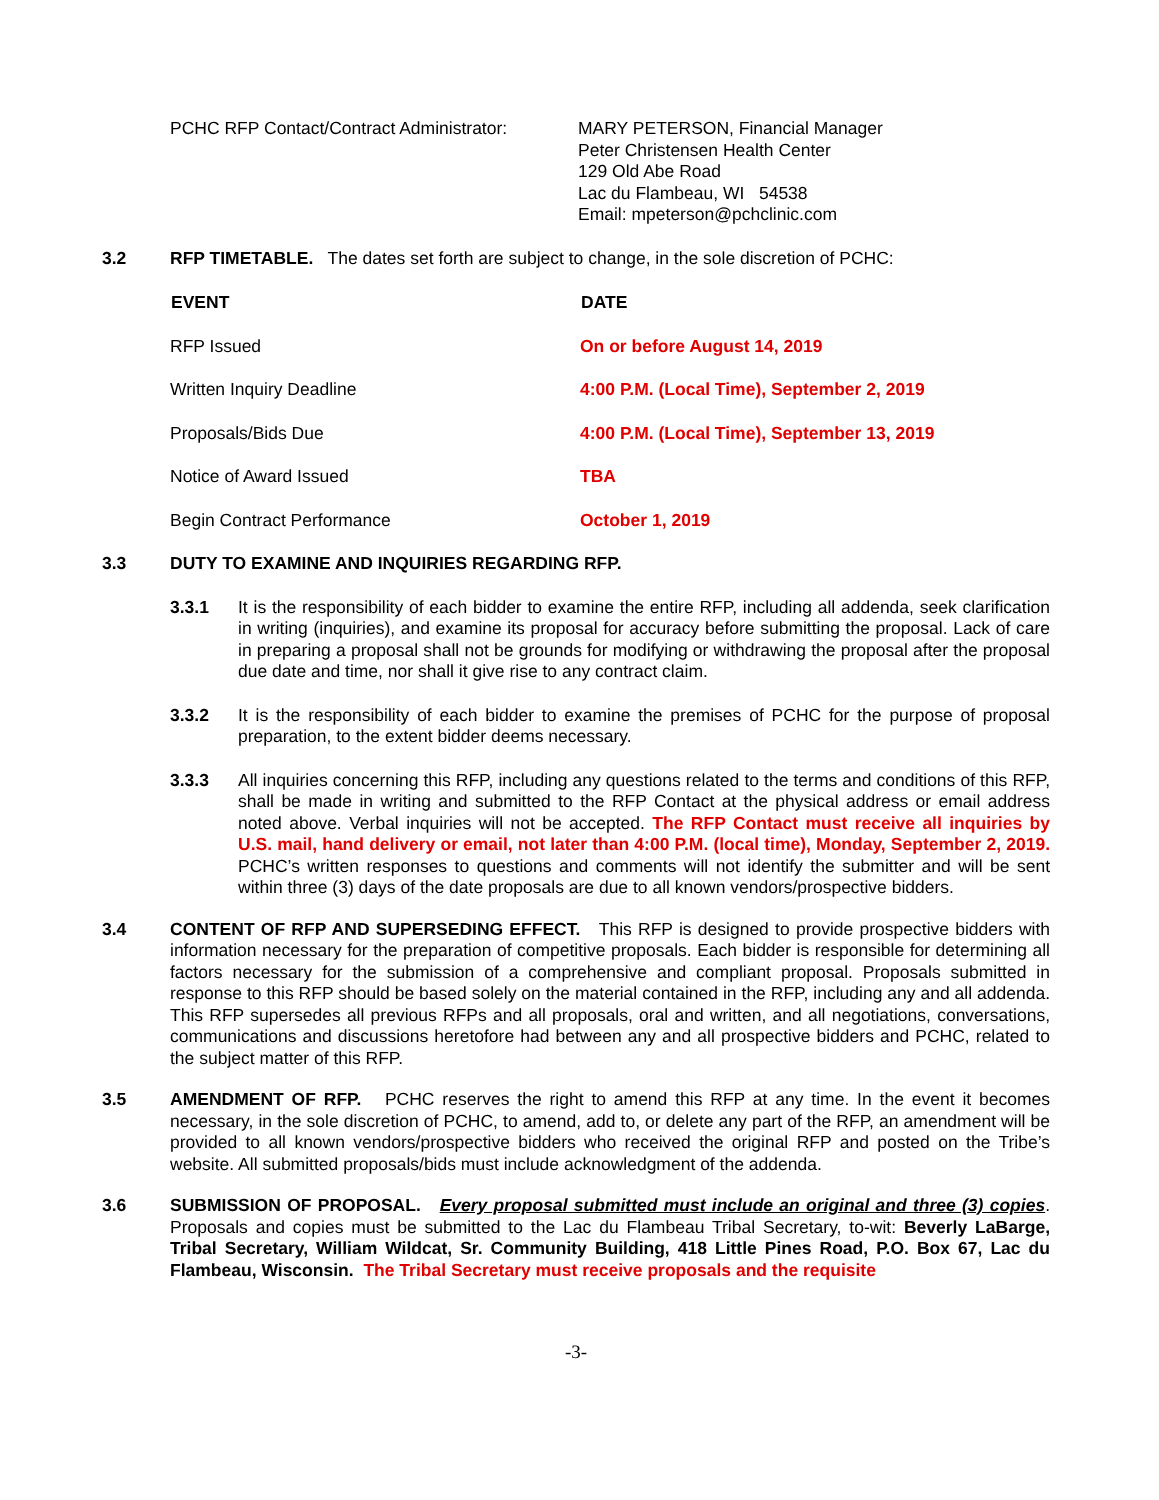| PCHC RFP Contact/Contract Administrator: | MARY PETERSON, Financial Manager Peter Christensen Health Center 129 Old Abe Road Lac du Flambeau, WI 54538 Email: mpeterson@pchclinic.com |
3.2 RFP TIMETABLE. The dates set forth are subject to change, in the sole discretion of PCHC:
| EVENT | DATE |
| --- | --- |
| RFP Issued | On or before August 14, 2019 |
| Written Inquiry Deadline | 4:00 P.M. (Local Time), September 2, 2019 |
| Proposals/Bids Due | 4:00 P.M. (Local Time), September 13, 2019 |
| Notice of Award Issued | TBA |
| Begin Contract Performance | October 1, 2019 |
3.3 DUTY TO EXAMINE AND INQUIRIES REGARDING RFP.
3.3.1 It is the responsibility of each bidder to examine the entire RFP, including all addenda, seek clarification in writing (inquiries), and examine its proposal for accuracy before submitting the proposal. Lack of care in preparing a proposal shall not be grounds for modifying or withdrawing the proposal after the proposal due date and time, nor shall it give rise to any contract claim.
3.3.2 It is the responsibility of each bidder to examine the premises of PCHC for the purpose of proposal preparation, to the extent bidder deems necessary.
3.3.3 All inquiries concerning this RFP, including any questions related to the terms and conditions of this RFP, shall be made in writing and submitted to the RFP Contact at the physical address or email address noted above. Verbal inquiries will not be accepted. The RFP Contact must receive all inquiries by U.S. mail, hand delivery or email, not later than 4:00 P.M. (local time), Monday, September 2, 2019. PCHC’s written responses to questions and comments will not identify the submitter and will be sent within three (3) days of the date proposals are due to all known vendors/prospective bidders.
3.4 CONTENT OF RFP AND SUPERSEDING EFFECT. This RFP is designed to provide prospective bidders with information necessary for the preparation of competitive proposals. Each bidder is responsible for determining all factors necessary for the submission of a comprehensive and compliant proposal. Proposals submitted in response to this RFP should be based solely on the material contained in the RFP, including any and all addenda. This RFP supersedes all previous RFPs and all proposals, oral and written, and all negotiations, conversations, communications and discussions heretofore had between any and all prospective bidders and PCHC, related to the subject matter of this RFP.
3.5 AMENDMENT OF RFP. PCHC reserves the right to amend this RFP at any time. In the event it becomes necessary, in the sole discretion of PCHC, to amend, add to, or delete any part of the RFP, an amendment will be provided to all known vendors/prospective bidders who received the original RFP and posted on the Tribe’s website. All submitted proposals/bids must include acknowledgment of the addenda.
3.6 SUBMISSION OF PROPOSAL. Every proposal submitted must include an original and three (3) copies. Proposals and copies must be submitted to the Lac du Flambeau Tribal Secretary, to-wit: Beverly LaBarge, Tribal Secretary, William Wildcat, Sr. Community Building, 418 Little Pines Road, P.O. Box 67, Lac du Flambeau, Wisconsin. The Tribal Secretary must receive proposals and the requisite
-3-